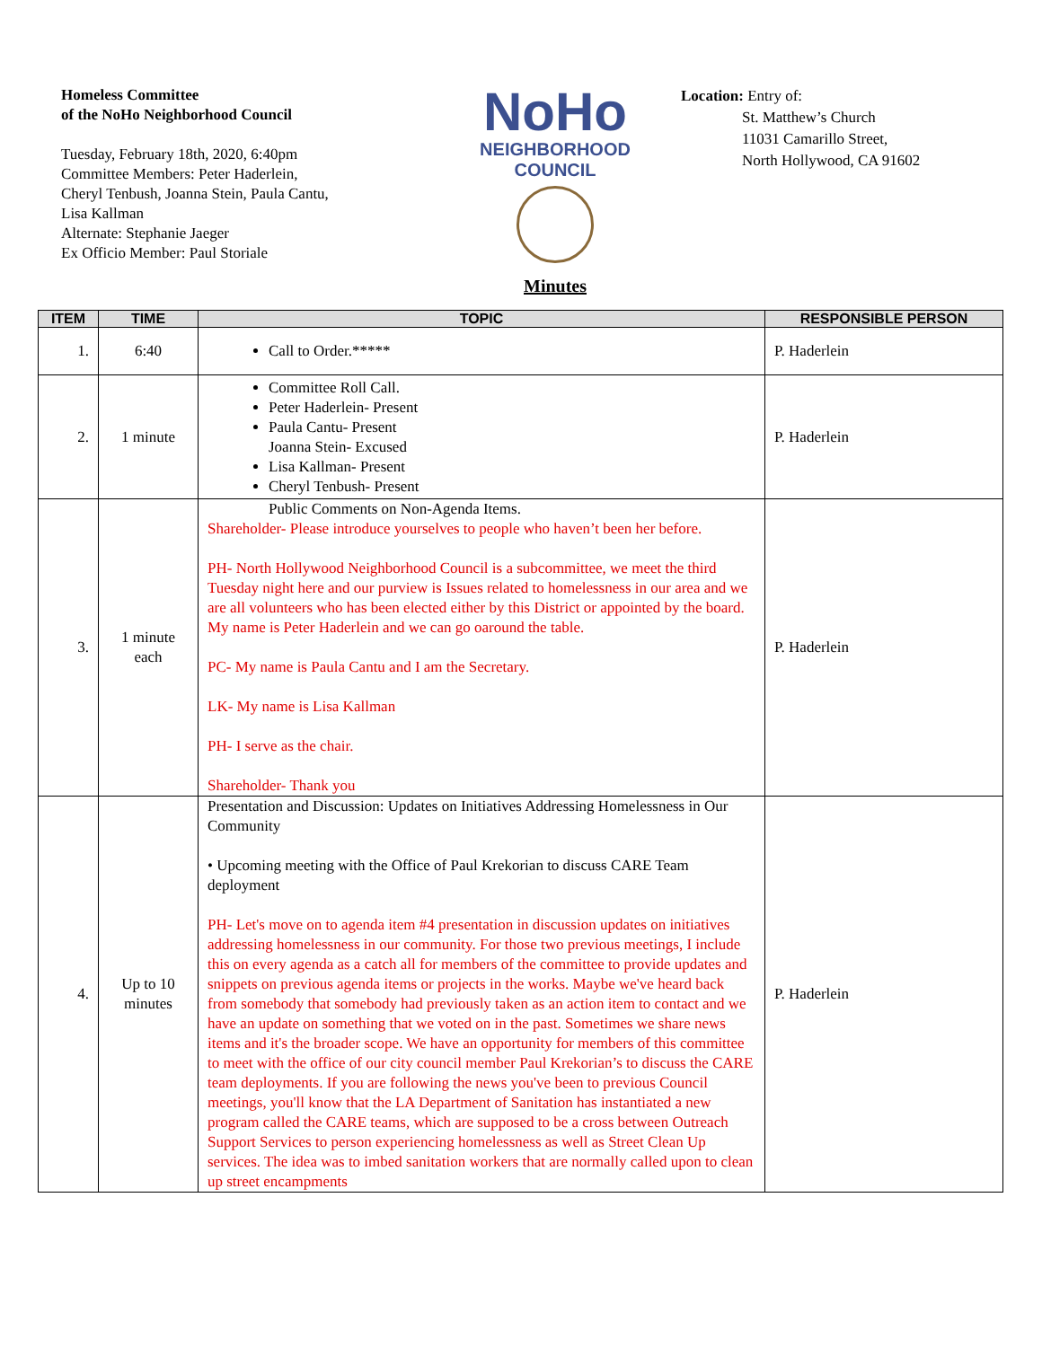Homeless Committee
of the NoHo Neighborhood Council
Tuesday, February 18th, 2020, 6:40pm
Committee Members: Peter Haderlein,
Cheryl Tenbush, Joanna Stein, Paula Cantu,
Lisa Kallman
Alternate: Stephanie Jaeger
Ex Officio Member: Paul Storiale
NoHo
NEIGHBORHOOD
COUNCIL
Minutes
Location: Entry of:
St. Matthew’s Church
11031 Camarillo Street,
North Hollywood, CA 91602
| ITEM | TIME | TOPIC | RESPONSIBLE PERSON |
| --- | --- | --- | --- |
| 1. | 6:40 | Call to Order.***** | P. Haderlein |
| 2. | 1 minute | Committee Roll Call. Peter Haderlein- Present Paula Cantu- Present Joanna Stein- Excused Lisa Kallman- Present Cheryl Tenbush- Present | P. Haderlein |
| 3. | 1 minute each | Public Comments on Non-Agenda Items. Shareholder- Please introduce yourselves to people who haven’t been her before. PH- North Hollywood Neighborhood Council is a subcommittee, we meet the third Tuesday night here and our purview is Issues related to homelessness in our area and we are all volunteers who has been elected either by this District or appointed by the board. My name is Peter Haderlein and we can go oaround the table. PC- My name is Paula Cantu and I am the Secretary. LK- My name is Lisa Kallman PH- I serve as the chair. Shareholder- Thank you | P. Haderlein |
| 4. | Up to 10 minutes | Presentation and Discussion: Updates on Initiatives Addressing Homelessness in Our Community • Upcoming meeting with the Office of Paul Krekorian to discuss CARE Team deployment PH- Let's move on to agenda item #4 presentation in discussion updates on initiatives addressing homelessness in our community. For those two previous meetings, I include this on every agenda as a catch all for members of the committee to provide updates and snippets on previous agenda items or projects in the works. Maybe we've heard back from somebody that somebody had previously taken as an action item to contact and we have an update on something that we voted on in the past. Sometimes we share news items and it's the broader scope. We have an opportunity for members of this committee to meet with the office of our city council member Paul Krekorian’s to discuss the CARE team deployments. If you are following the news you've been to previous Council meetings, you'll know that the LA Department of Sanitation has instantiated a new program called the CARE teams, which are supposed to be a cross between Outreach Support Services to person experiencing homelessness as well as Street Clean Up services. The idea was to imbed sanitation workers that are normally called upon to clean up street encampments | P. Haderlein |